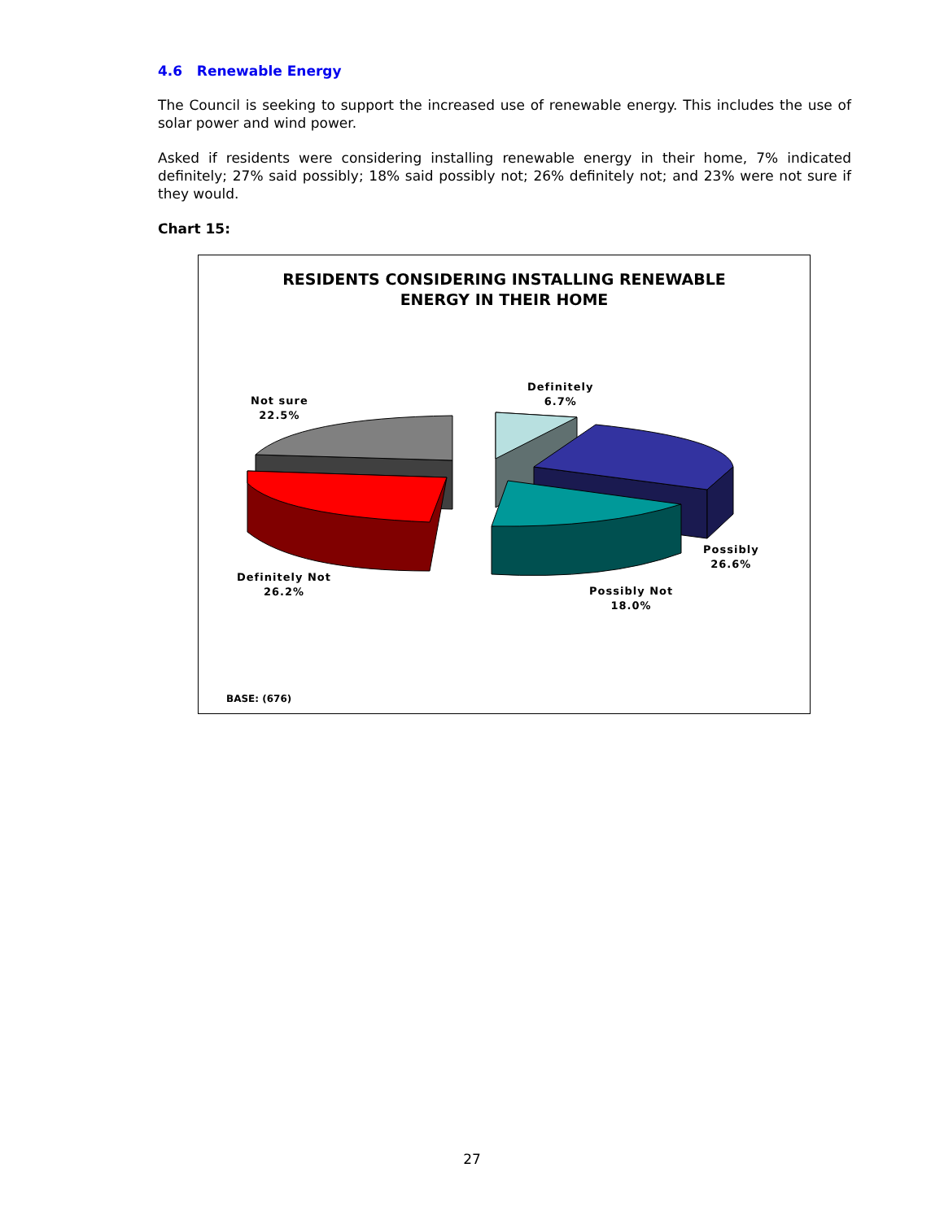4.6 Renewable Energy
The Council is seeking to support the increased use of renewable energy. This includes the use of solar power and wind power.
Asked if residents were considering installing renewable energy in their home, 7% indicated definitely; 27% said possibly; 18% said possibly not; 26% definitely not; and 23% were not sure if they would.
Chart 15:
RESIDENTS CONSIDERING INSTALLING RENEWABLE
ENERGY IN THEIR HOME
Not sure
22.5%
Definitely
6.7%
Possibly
26.6%
Possibly Not
18.0%
Definitely Not
26.2%
BASE: (676)
27